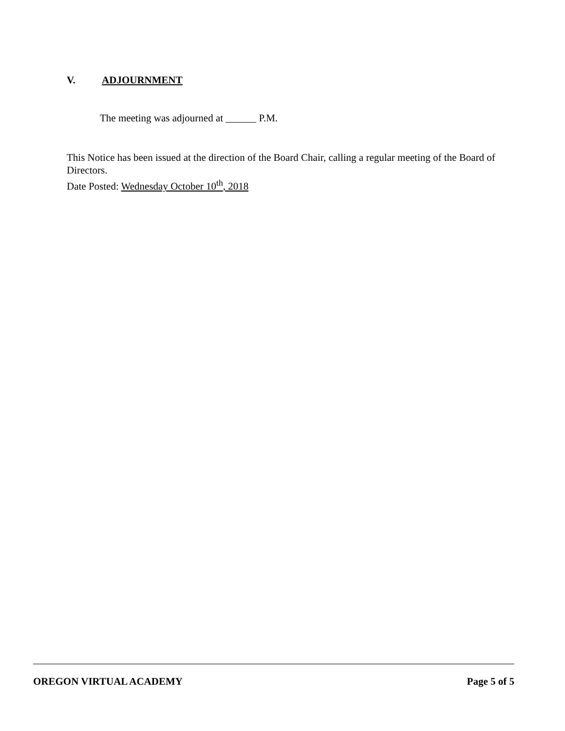V. ADJOURNMENT
The meeting was adjourned at ______ P.M.
This Notice has been issued at the direction of the Board Chair, calling a regular meeting of the Board of Directors.
Date Posted: Wednesday October 10<sup>th</sup>, 2018
OREGON VIRTUAL ACADEMY Page 5 of 5